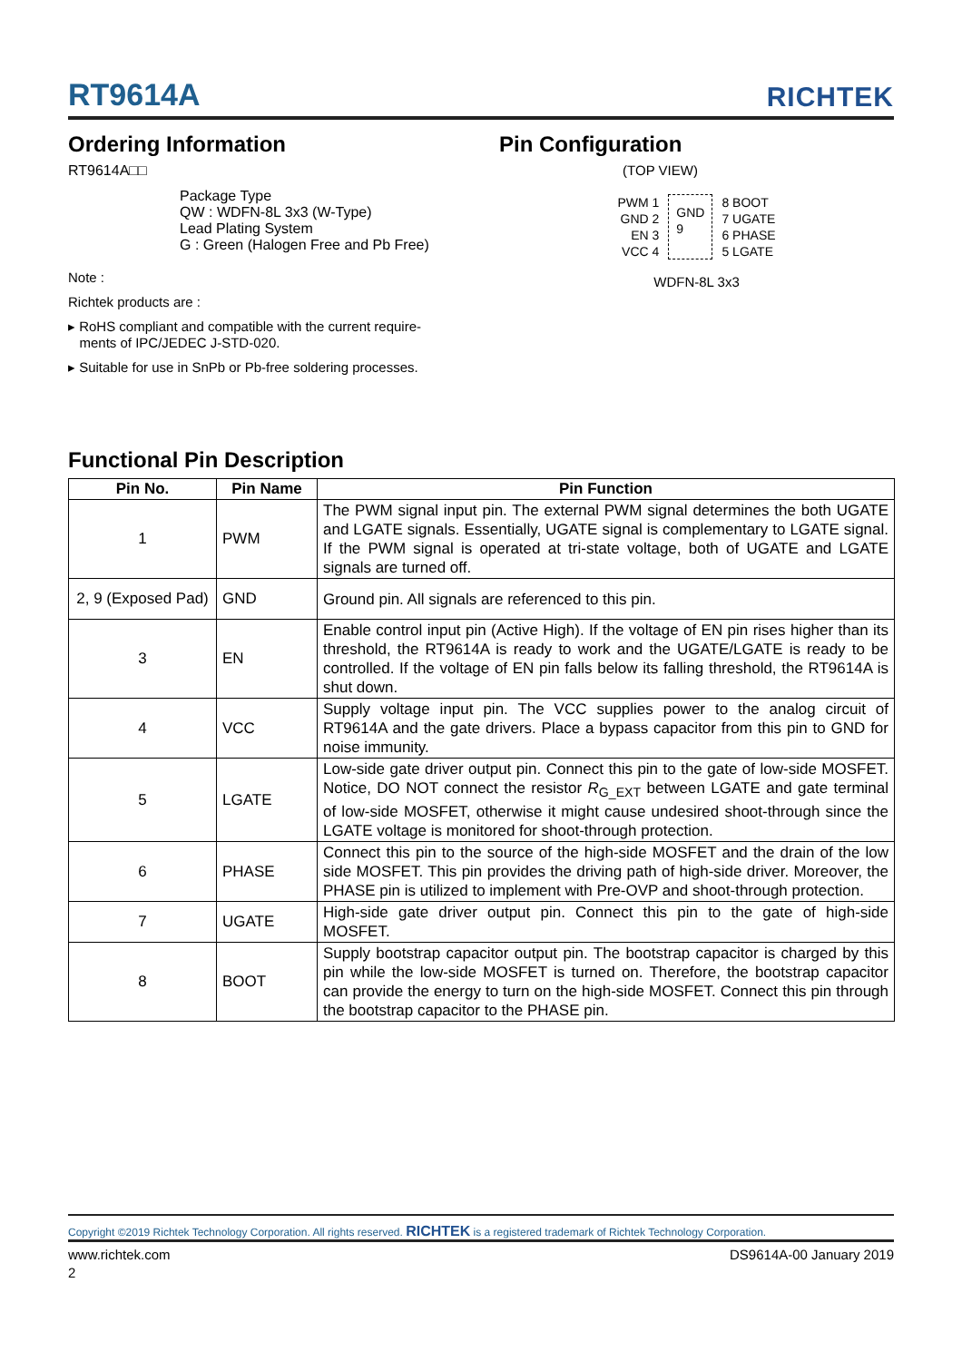RT9614A RICHTEK
Ordering Information
RT9614A□□
Package Type
QW : WDFN-8L 3x3 (W-Type)
Lead Plating System
G : Green (Halogen Free and Pb Free)
Note :
Richtek products are :
▸ RoHS compliant and compatible with the current require-
ments of IPC/JEDEC J-STD-020.
▸ Suitable for use in SnPb or Pb-free soldering processes.
Pin Configuration
(TOP VIEW)
PWM 1
GND 2
EN 3
VCC 4
GND
9
8 BOOT
7 UGATE
6 PHASE
5 LGATE
WDFN-8L 3x3
Functional Pin Description
| Pin No. | Pin Name | Pin Function |
| --- | --- | --- |
| 1 | PWM | The PWM signal input pin. The external PWM signal determines the both UGATE and LGATE signals. Essentially, UGATE signal is complementary to LGATE signal. If the PWM signal is operated at tri-state voltage, both of UGATE and LGATE signals are turned off. |
| 2, 9 (Exposed Pad) | GND | Ground pin. All signals are referenced to this pin. |
| 3 | EN | Enable control input pin (Active High). If the voltage of EN pin rises higher than its threshold, the RT9614A is ready to work and the UGATE/LGATE is ready to be controlled. If the voltage of EN pin falls below its falling threshold, the RT9614A is shut down. |
| 4 | VCC | Supply voltage input pin. The VCC supplies power to the analog circuit of RT9614A and the gate drivers. Place a bypass capacitor from this pin to GND for noise immunity. |
| 5 | LGATE | Low-side gate driver output pin. Connect this pin to the gate of low-side MOSFET. Notice, DO NOT connect the resistor R<sub>G_EXT</sub> between LGATE and gate terminal of low-side MOSFET, otherwise it might cause undesired shoot-through since the LGATE voltage is monitored for shoot-through protection. |
| 6 | PHASE | Connect this pin to the source of the high-side MOSFET and the drain of the low side MOSFET. This pin provides the driving path of high-side driver. Moreover, the PHASE pin is utilized to implement with Pre-OVP and shoot-through protection. |
| 7 | UGATE | High-side gate driver output pin. Connect this pin to the gate of high-side MOSFET. |
| 8 | BOOT | Supply bootstrap capacitor output pin. The bootstrap capacitor is charged by this pin while the low-side MOSFET is turned on. Therefore, the bootstrap capacitor can provide the energy to turn on the high-side MOSFET. Connect this pin through the bootstrap capacitor to the PHASE pin. |
Copyright ©2019 Richtek Technology Corporation. All rights reserved. RICHTEK is a registered trademark of Richtek Technology Corporation.
www.richtek.com DS9614A-00 January 2019
2